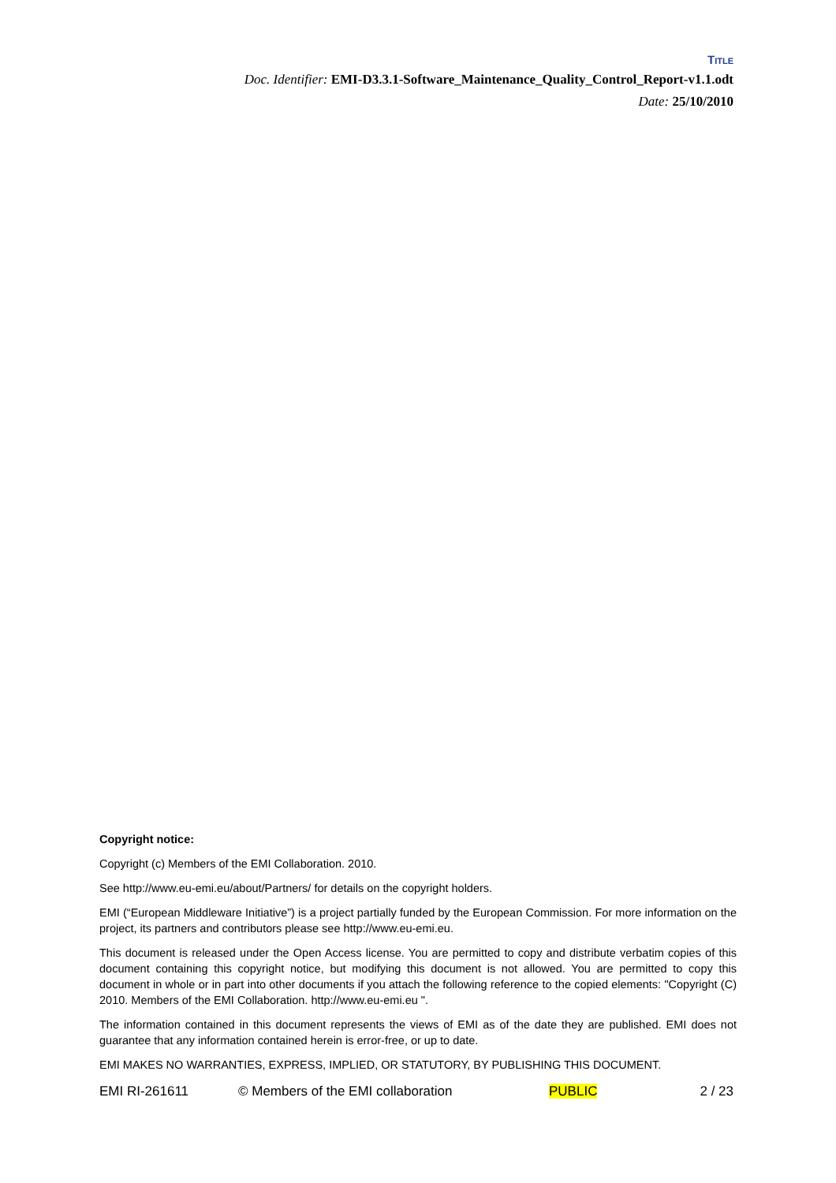TITLE
Doc. Identifier: EMI-D3.3.1-Software_Maintenance_Quality_Control_Report-v1.1.odt
Date: 25/10/2010
Copyright notice:
Copyright (c) Members of the EMI Collaboration. 2010.
See http://www.eu-emi.eu/about/Partners/ for details on the copyright holders.
EMI (“European Middleware Initiative”) is a project partially funded by the European Commission. For more information on the project, its partners and contributors please see http://www.eu-emi.eu.
This document is released under the Open Access license. You are permitted to copy and distribute verbatim copies of this document containing this copyright notice, but modifying this document is not allowed. You are permitted to copy this document in whole or in part into other documents if you attach the following reference to the copied elements: "Copyright (C) 2010. Members of the EMI Collaboration. http://www.eu-emi.eu ".
The information contained in this document represents the views of EMI as of the date they are published. EMI does not guarantee that any information contained herein is error-free, or up to date.
EMI MAKES NO WARRANTIES, EXPRESS, IMPLIED, OR STATUTORY, BY PUBLISHING THIS DOCUMENT.
EMI RI-261611 © Members of the EMI collaboration PUBLIC 2 / 23